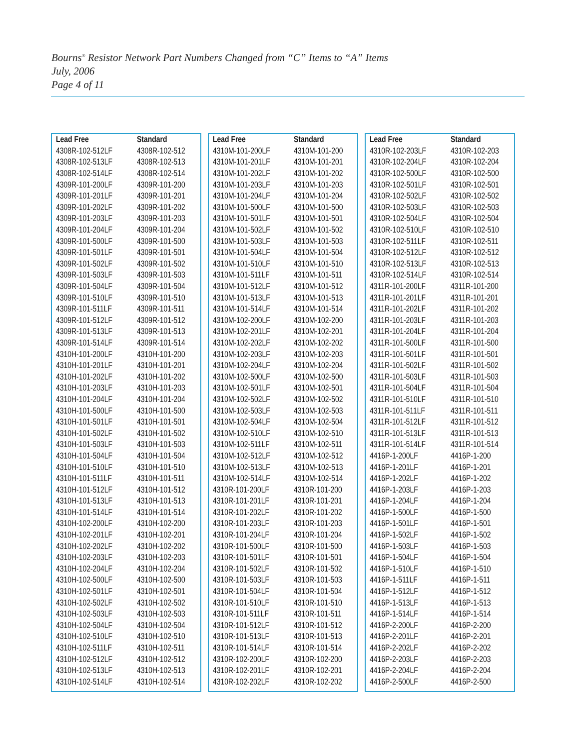Bourns<sup>®</sup> Resistor Network Part Numbers Changed from “C” Items to “A” Items
July, 2006
Page 4 of 11
| Lead Free | Standard |
| --- | --- |
| 4308R-102-512LF | 4308R-102-512 |
| 4308R-102-513LF | 4308R-102-513 |
| 4308R-102-514LF | 4308R-102-514 |
| 4309R-101-200LF | 4309R-101-200 |
| 4309R-101-201LF | 4309R-101-201 |
| 4309R-101-202LF | 4309R-101-202 |
| 4309R-101-203LF | 4309R-101-203 |
| 4309R-101-204LF | 4309R-101-204 |
| 4309R-101-500LF | 4309R-101-500 |
| 4309R-101-501LF | 4309R-101-501 |
| 4309R-101-502LF | 4309R-101-502 |
| 4309R-101-503LF | 4309R-101-503 |
| 4309R-101-504LF | 4309R-101-504 |
| 4309R-101-510LF | 4309R-101-510 |
| 4309R-101-511LF | 4309R-101-511 |
| 4309R-101-512LF | 4309R-101-512 |
| 4309R-101-513LF | 4309R-101-513 |
| 4309R-101-514LF | 4309R-101-514 |
| 4310H-101-200LF | 4310H-101-200 |
| 4310H-101-201LF | 4310H-101-201 |
| 4310H-101-202LF | 4310H-101-202 |
| 4310H-101-203LF | 4310H-101-203 |
| 4310H-101-204LF | 4310H-101-204 |
| 4310H-101-500LF | 4310H-101-500 |
| 4310H-101-501LF | 4310H-101-501 |
| 4310H-101-502LF | 4310H-101-502 |
| 4310H-101-503LF | 4310H-101-503 |
| 4310H-101-504LF | 4310H-101-504 |
| 4310H-101-510LF | 4310H-101-510 |
| 4310H-101-511LF | 4310H-101-511 |
| 4310H-101-512LF | 4310H-101-512 |
| 4310H-101-513LF | 4310H-101-513 |
| 4310H-101-514LF | 4310H-101-514 |
| 4310H-102-200LF | 4310H-102-200 |
| 4310H-102-201LF | 4310H-102-201 |
| 4310H-102-202LF | 4310H-102-202 |
| 4310H-102-203LF | 4310H-102-203 |
| 4310H-102-204LF | 4310H-102-204 |
| 4310H-102-500LF | 4310H-102-500 |
| 4310H-102-501LF | 4310H-102-501 |
| 4310H-102-502LF | 4310H-102-502 |
| 4310H-102-503LF | 4310H-102-503 |
| 4310H-102-504LF | 4310H-102-504 |
| 4310H-102-510LF | 4310H-102-510 |
| 4310H-102-511LF | 4310H-102-511 |
| 4310H-102-512LF | 4310H-102-512 |
| 4310H-102-513LF | 4310H-102-513 |
| 4310H-102-514LF | 4310H-102-514 |
| Lead Free | Standard |
| --- | --- |
| 4310M-101-200LF | 4310M-101-200 |
| 4310M-101-201LF | 4310M-101-201 |
| 4310M-101-202LF | 4310M-101-202 |
| 4310M-101-203LF | 4310M-101-203 |
| 4310M-101-204LF | 4310M-101-204 |
| 4310M-101-500LF | 4310M-101-500 |
| 4310M-101-501LF | 4310M-101-501 |
| 4310M-101-502LF | 4310M-101-502 |
| 4310M-101-503LF | 4310M-101-503 |
| 4310M-101-504LF | 4310M-101-504 |
| 4310M-101-510LF | 4310M-101-510 |
| 4310M-101-511LF | 4310M-101-511 |
| 4310M-101-512LF | 4310M-101-512 |
| 4310M-101-513LF | 4310M-101-513 |
| 4310M-101-514LF | 4310M-101-514 |
| 4310M-102-200LF | 4310M-102-200 |
| 4310M-102-201LF | 4310M-102-201 |
| 4310M-102-202LF | 4310M-102-202 |
| 4310M-102-203LF | 4310M-102-203 |
| 4310M-102-204LF | 4310M-102-204 |
| 4310M-102-500LF | 4310M-102-500 |
| 4310M-102-501LF | 4310M-102-501 |
| 4310M-102-502LF | 4310M-102-502 |
| 4310M-102-503LF | 4310M-102-503 |
| 4310M-102-504LF | 4310M-102-504 |
| 4310M-102-510LF | 4310M-102-510 |
| 4310M-102-511LF | 4310M-102-511 |
| 4310M-102-512LF | 4310M-102-512 |
| 4310M-102-513LF | 4310M-102-513 |
| 4310M-102-514LF | 4310M-102-514 |
| 4310R-101-200LF | 4310R-101-200 |
| 4310R-101-201LF | 4310R-101-201 |
| 4310R-101-202LF | 4310R-101-202 |
| 4310R-101-203LF | 4310R-101-203 |
| 4310R-101-204LF | 4310R-101-204 |
| 4310R-101-500LF | 4310R-101-500 |
| 4310R-101-501LF | 4310R-101-501 |
| 4310R-101-502LF | 4310R-101-502 |
| 4310R-101-503LF | 4310R-101-503 |
| 4310R-101-504LF | 4310R-101-504 |
| 4310R-101-510LF | 4310R-101-510 |
| 4310R-101-511LF | 4310R-101-511 |
| 4310R-101-512LF | 4310R-101-512 |
| 4310R-101-513LF | 4310R-101-513 |
| 4310R-101-514LF | 4310R-101-514 |
| 4310R-102-200LF | 4310R-102-200 |
| 4310R-102-201LF | 4310R-102-201 |
| 4310R-102-202LF | 4310R-102-202 |
| Lead Free | Standard |
| --- | --- |
| 4310R-102-203LF | 4310R-102-203 |
| 4310R-102-204LF | 4310R-102-204 |
| 4310R-102-500LF | 4310R-102-500 |
| 4310R-102-501LF | 4310R-102-501 |
| 4310R-102-502LF | 4310R-102-502 |
| 4310R-102-503LF | 4310R-102-503 |
| 4310R-102-504LF | 4310R-102-504 |
| 4310R-102-510LF | 4310R-102-510 |
| 4310R-102-511LF | 4310R-102-511 |
| 4310R-102-512LF | 4310R-102-512 |
| 4310R-102-513LF | 4310R-102-513 |
| 4310R-102-514LF | 4310R-102-514 |
| 4311R-101-200LF | 4311R-101-200 |
| 4311R-101-201LF | 4311R-101-201 |
| 4311R-101-202LF | 4311R-101-202 |
| 4311R-101-203LF | 4311R-101-203 |
| 4311R-101-204LF | 4311R-101-204 |
| 4311R-101-500LF | 4311R-101-500 |
| 4311R-101-501LF | 4311R-101-501 |
| 4311R-101-502LF | 4311R-101-502 |
| 4311R-101-503LF | 4311R-101-503 |
| 4311R-101-504LF | 4311R-101-504 |
| 4311R-101-510LF | 4311R-101-510 |
| 4311R-101-511LF | 4311R-101-511 |
| 4311R-101-512LF | 4311R-101-512 |
| 4311R-101-513LF | 4311R-101-513 |
| 4311R-101-514LF | 4311R-101-514 |
| 4416P-1-200LF | 4416P-1-200 |
| 4416P-1-201LF | 4416P-1-201 |
| 4416P-1-202LF | 4416P-1-202 |
| 4416P-1-203LF | 4416P-1-203 |
| 4416P-1-204LF | 4416P-1-204 |
| 4416P-1-500LF | 4416P-1-500 |
| 4416P-1-501LF | 4416P-1-501 |
| 4416P-1-502LF | 4416P-1-502 |
| 4416P-1-503LF | 4416P-1-503 |
| 4416P-1-504LF | 4416P-1-504 |
| 4416P-1-510LF | 4416P-1-510 |
| 4416P-1-511LF | 4416P-1-511 |
| 4416P-1-512LF | 4416P-1-512 |
| 4416P-1-513LF | 4416P-1-513 |
| 4416P-1-514LF | 4416P-1-514 |
| 4416P-2-200LF | 4416P-2-200 |
| 4416P-2-201LF | 4416P-2-201 |
| 4416P-2-202LF | 4416P-2-202 |
| 4416P-2-203LF | 4416P-2-203 |
| 4416P-2-204LF | 4416P-2-204 |
| 4416P-2-500LF | 4416P-2-500 |